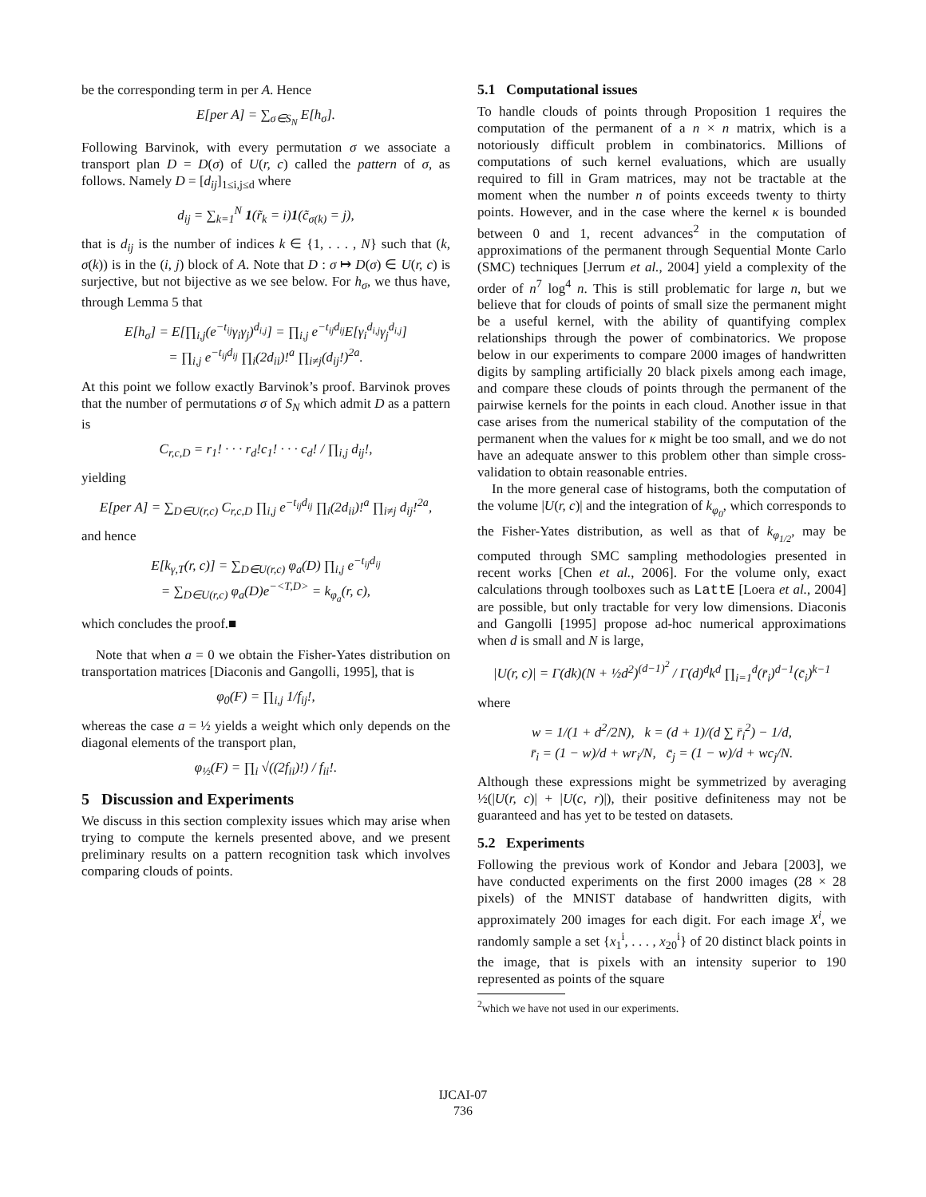be the corresponding term in per A. Hence
E[per A] = ∑<sub>σ∈S<sub>N</sub></sub> E[h<sub>σ</sub>].
Following Barvinok, with every permutation σ we associate a transport plan D = D(σ) of U(r, c) called the pattern of σ, as follows. Namely D = [d<sub>ij</sub>]<sub>1≤i,j≤d</sub> where
d<sub>ij</sub> = ∑<sub>k=1</sub><sup>N</sup> 1(r̃<sub>k</sub> = i)1(c̃<sub>σ(k)</sub> = j),
that is d<sub>ij</sub> is the number of indices k ∈ {1, . . . , N} such that (k, σ(k)) is in the (i, j) block of A. Note that D : σ ↦ D(σ) ∈ U(r, c) is surjective, but not bijective as we see below. For h<sub>σ</sub>, we thus have, through Lemma 5 that
E[h<sub>σ</sub>] = E[∏<sub>i,j</sub>(e<sup>−t<sub>ij</sub></sup>γ<sub>i</sub>γ<sub>j</sub>)<sup>d<sub>i,j</sub></sup>] = ∏<sub>i,j</sub> e<sup>−t<sub>ij</sub>d<sub>ij</sub></sup>E[γ<sub>i</sub><sup>d<sub>i,j</sub></sup>γ<sub>j</sub><sup>d<sub>i,j</sub></sup>]
= ∏<sub>i,j</sub> e<sup>−t<sub>ij</sub>d<sub>ij</sub></sup> ∏<sub>i</sub>(2d<sub>ii</sub>)!<sup>a</sup> ∏<sub>i≠j</sub>(d<sub>ij</sub>!)<sup>2a</sup>.
At this point we follow exactly Barvinok’s proof. Barvinok proves that the number of permutations σ of S<sub>N</sub> which admit D as a pattern is
C<sub>r,c,D</sub> = r<sub>1</sub>! · · · r<sub>d</sub>!c<sub>1</sub>! · · · c<sub>d</sub>! / ∏<sub>i,j</sub> d<sub>ij</sub>!,
yielding
E[per A] = ∑<sub>D∈U(r,c)</sub> C<sub>r,c,D</sub> ∏<sub>i,j</sub> e<sup>−t<sub>ij</sub>d<sub>ij</sub></sup> ∏<sub>i</sub>(2d<sub>ii</sub>)!<sup>a</sup> ∏<sub>i≠j</sub> d<sub>ij</sub>!<sup>2a</sup>,
and hence
E[k<sub>γ,T</sub>(r, c)] = ∑<sub>D∈U(r,c)</sub> φ<sub>a</sub>(D) ∏<sub>i,j</sub> e<sup>−t<sub>ij</sub>d<sub>ij</sub></sup>
= ∑<sub>D∈U(r,c)</sub> φ<sub>a</sub>(D)e<sup>−<T,D></sup> = k<sub>φ<sub>a</sub></sub>(r, c),
which concludes the proof.■
Note that when a = 0 we obtain the Fisher-Yates distribution on transportation matrices [Diaconis and Gangolli, 1995], that is
φ<sub>0</sub>(F) = ∏<sub>i,j</sub> 1/f<sub>ij</sub>!,
whereas the case a = ½ yields a weight which only depends on the diagonal elements of the transport plan,
φ<sub>½</sub>(F) = ∏<sub>i</sub> √((2f<sub>ii</sub>)!) / f<sub>ii</sub>!.
5 Discussion and Experiments
We discuss in this section complexity issues which may arise when trying to compute the kernels presented above, and we present preliminary results on a pattern recognition task which involves comparing clouds of points.
5.1 Computational issues
To handle clouds of points through Proposition 1 requires the computation of the permanent of a n × n matrix, which is a notoriously difficult problem in combinatorics. Millions of computations of such kernel evaluations, which are usually required to fill in Gram matrices, may not be tractable at the moment when the number n of points exceeds twenty to thirty points. However, and in the case where the kernel κ is bounded between 0 and 1, recent advances<sup>2</sup> in the computation of approximations of the permanent through Sequential Monte Carlo (SMC) techniques [Jerrum et al., 2004] yield a complexity of the order of n<sup>7</sup> log<sup>4</sup> n. This is still problematic for large n, but we believe that for clouds of points of small size the permanent might be a useful kernel, with the ability of quantifying complex relationships through the power of combinatorics. We propose below in our experiments to compare 2000 images of handwritten digits by sampling artificially 20 black pixels among each image, and compare these clouds of points through the permanent of the pairwise kernels for the points in each cloud. Another issue in that case arises from the numerical stability of the computation of the permanent when the values for κ might be too small, and we do not have an adequate answer to this problem other than simple cross-validation to obtain reasonable entries.
In the more general case of histograms, both the computation of the volume |U(r, c)| and the integration of k<sub>φ<sub>0</sub></sub>, which corresponds to the Fisher-Yates distribution, as well as that of k<sub>φ<sub>1/2</sub></sub>, may be computed through SMC sampling methodologies presented in recent works [Chen et al., 2006]. For the volume only, exact calculations through toolboxes such as LattE [Loera et al., 2004] are possible, but only tractable for very low dimensions. Diaconis and Gangolli [1995] propose ad-hoc numerical approximations when d is small and N is large,
|U(r, c)| = Γ(dk)(N + ½d<sup>2</sup>)<sup>(d−1)<sup>2</sup></sup> / Γ(d)<sup>d</sup>k<sup>d</sup> ∏<sub>i=1</sub><sup>d</sup>(r̄<sub>i</sub>)<sup>d−1</sup>(c̄<sub>i</sub>)<sup>k−1</sup>
where
w = 1/(1 + d<sup>2</sup>/2N), k = (d + 1)/(d ∑ r̄<sub>i</sub><sup>2</sup>) − 1/d,
r̄<sub>i</sub> = (1 − w)/d + wr<sub>i</sub>/N, c̄<sub>j</sub> = (1 − w)/d + wc<sub>j</sub>/N.
Although these expressions might be symmetrized by averaging ½(|U(r, c)| + |U(c, r)|), their positive definiteness may not be guaranteed and has yet to be tested on datasets.
5.2 Experiments
Following the previous work of Kondor and Jebara [2003], we have conducted experiments on the first 2000 images (28 × 28 pixels) of the MNIST database of handwritten digits, with approximately 200 images for each digit. For each image X<sup>i</sup>, we randomly sample a set {x<sub>1</sub><sup>i</sup>, . . . , x<sub>20</sub><sup>i</sup>} of 20 distinct black points in the image, that is pixels with an intensity superior to 190 represented as points of the square
<sup>2</sup> which we have not used in our experiments.
IJCAI-07
736